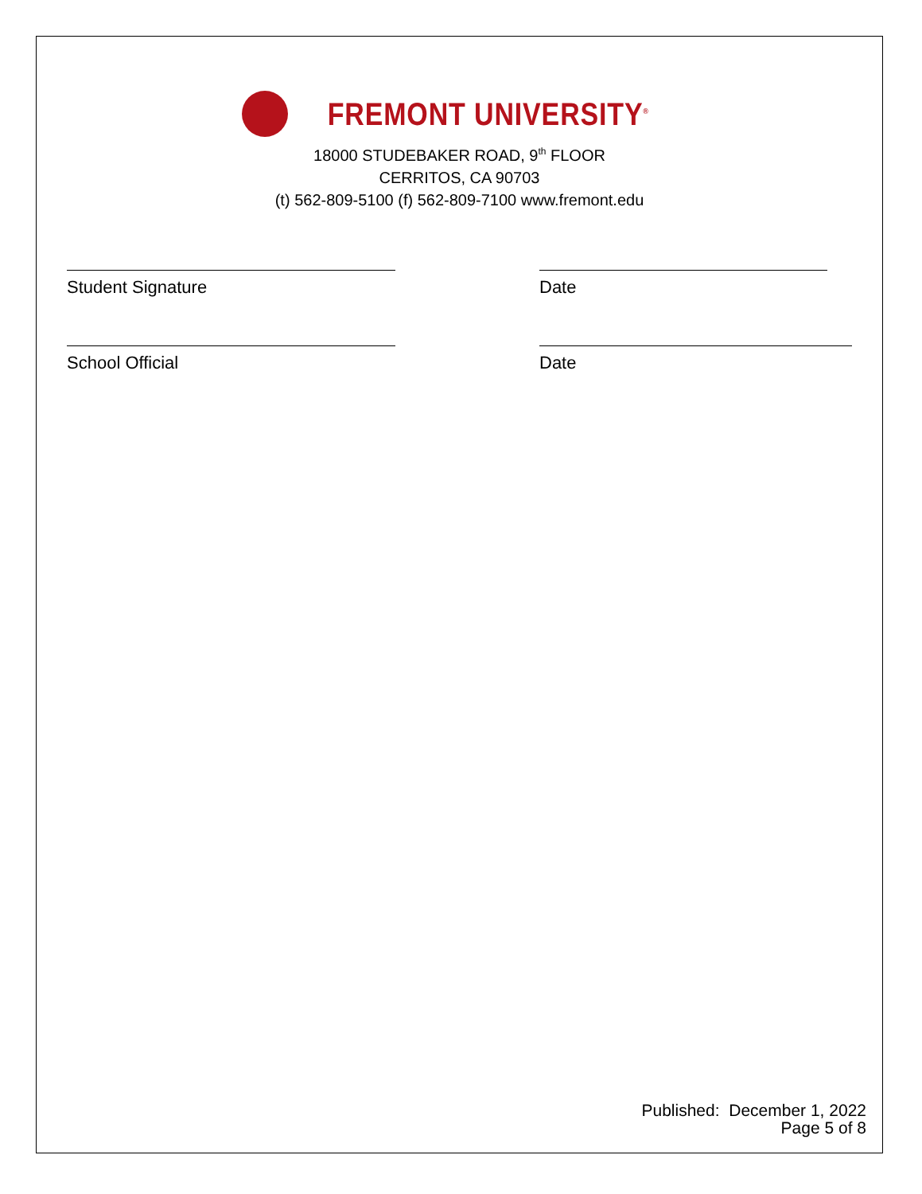FREMONT UNIVERSITY<sup>®</sup>
18000 STUDEBAKER ROAD, 9<sup>th</sup> FLOOR
CERRITOS, CA 90703
(t) 562-809-5100 (f) 562-809-7100 www.fremont.edu
Student Signature Date
School Official Date
Published: December 1, 2022
Page 5 of 8